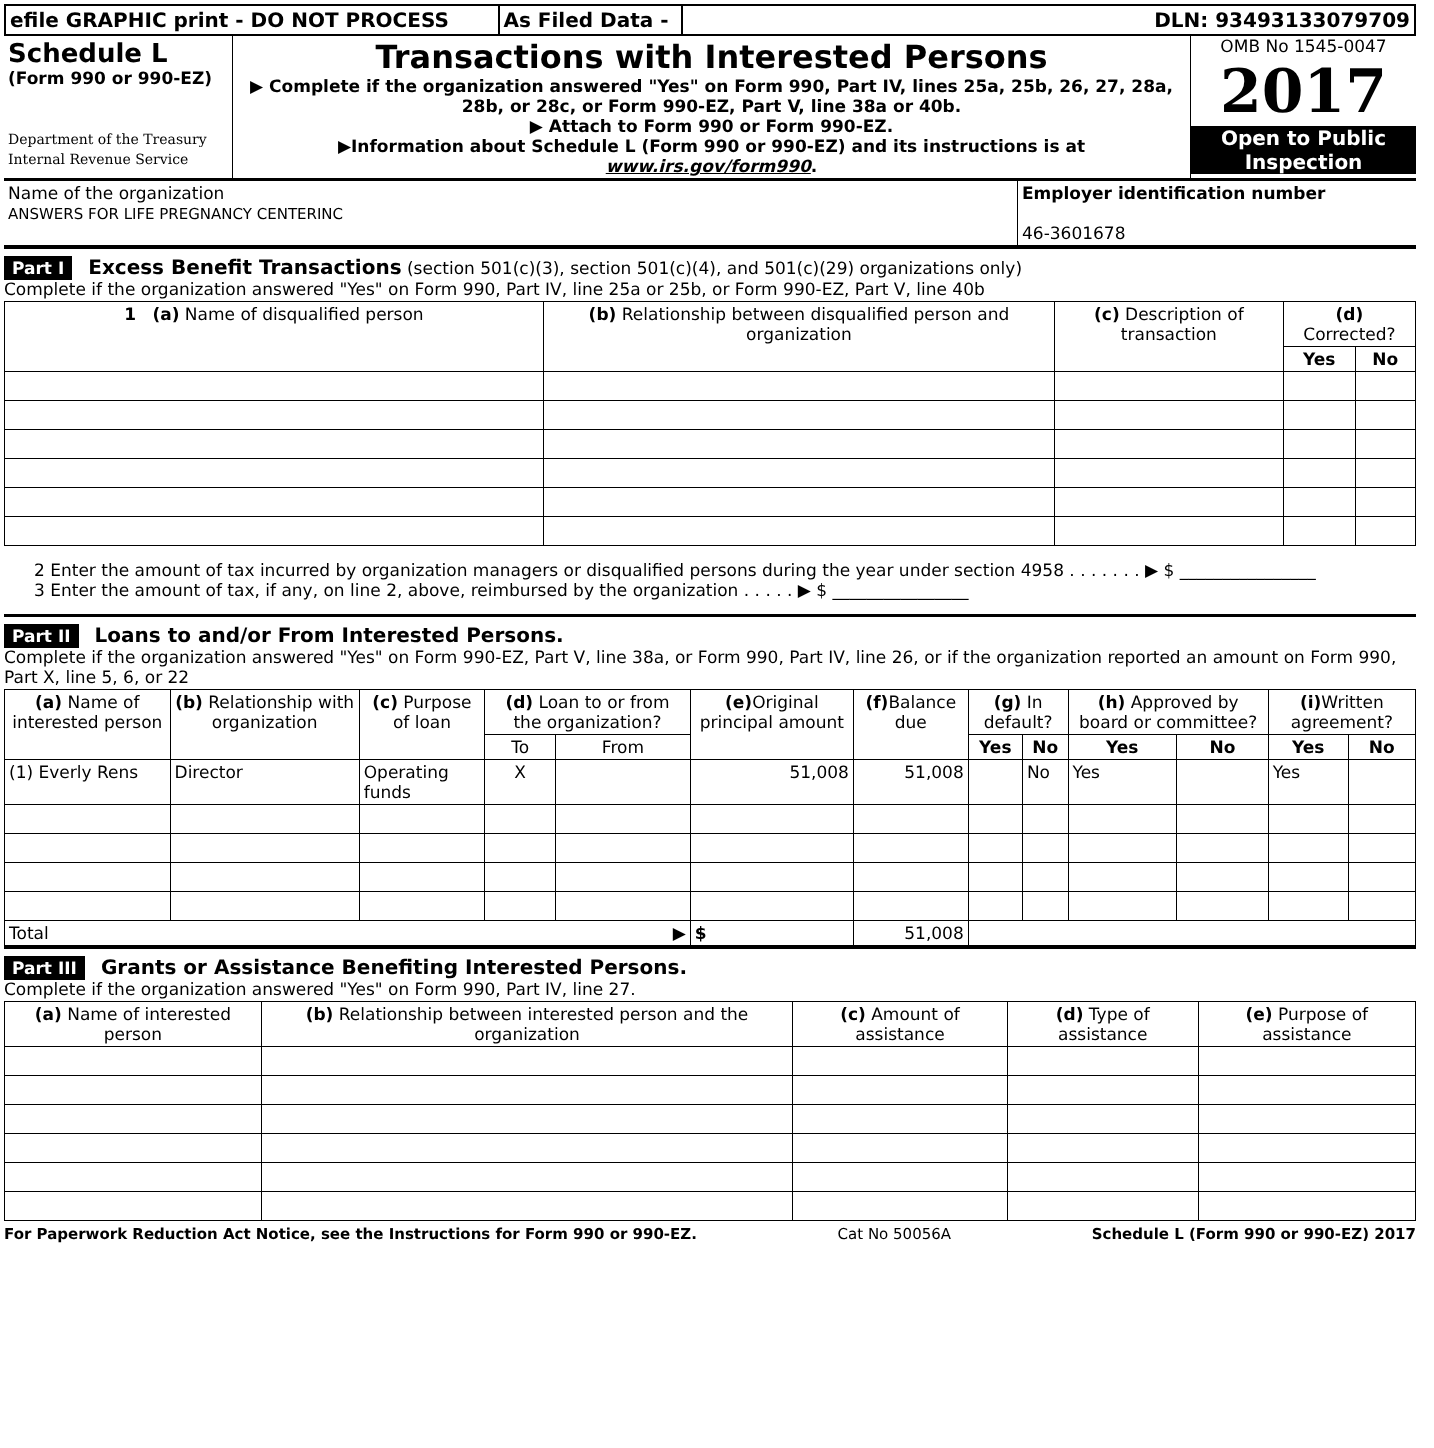| efile GRAPHIC print - DO NOT PROCESS | As Filed Data - | DLN: 93493133079709 |
| Schedule L (Form 990 or 990-EZ) Department of the Treasury Internal Revenue Service | Transactions with Interested Persons ▶ Complete if the organization answered "Yes" on Form 990, Part IV, lines 25a, 25b, 26, 27, 28a, 28b, or 28c, or Form 990-EZ, Part V, line 38a or 40b. ▶ Attach to Form 990 or Form 990-EZ. ▶Information about Schedule L (Form 990 or 990-EZ) and its instructions is at www.irs.gov/form990 . | OMB No 1545-0047 2017 Open to Public Inspection |
| Name of the organization ANSWERS FOR LIFE PREGNANCY CENTERINC | Employer identification number 46-3601678 |
Part I Excess Benefit Transactions (section 501(c)(3), section 501(c)(4), and 501(c)(29) organizations only)
Complete if the organization answered "Yes" on Form 990, Part IV, line 25a or 25b, or Form 990-EZ, Part V, line 40b
| 1 (a) Name of disqualified person | (b) Relationship between disqualified person and organization | (c) Description of transaction | (d) Corrected? | |
| --- | --- | --- | --- | --- |
| | | | Yes | No |
2 Enter the amount of tax incurred by organization managers or disqualified persons during the year under section 4958 . . . . . . . ▶ $ ________________
3 Enter the amount of tax, if any, on line 2, above, reimbursed by the organization . . . . . ▶ $ ________________
Part II Loans to and/or From Interested Persons.
Complete if the organization answered "Yes" on Form 990-EZ, Part V, line 38a, or Form 990, Part IV, line 26, or if the organization reported an amount on Form 990, Part X, line 5, 6, or 22
| (a) Name of interested person | (b) Relationship with organization | (c) Purpose of loan | (d) Loan to or from the organization? | | (e) Original principal amount | (f) Balance due | (g) In default? | | (h) Approved by board or committee? | | (i) Written agreement? | |
| --- | --- | --- | --- | --- | --- | --- | --- | --- | --- | --- | --- | --- |
| | | | To | From | | | Yes | No | Yes | No | Yes | No |
| (1) Everly Rens | Director | Operating funds | X | | 51,008 | 51,008 | | No | Yes | | Yes | |
| Total ▶ | | | | | $ | 51,008 | | | | | | |
Part III Grants or Assistance Benefiting Interested Persons.
Complete if the organization answered "Yes" on Form 990, Part IV, line 27.
| (a) Name of interested person | (b) Relationship between interested person and the organization | (c) Amount of assistance | (d) Type of assistance | (e) Purpose of assistance |
| --- | --- | --- | --- | --- |
For Paperwork Reduction Act Notice, see the Instructions for Form 990 or 990-EZ. Cat No 50056A Schedule L (Form 990 or 990-EZ) 2017